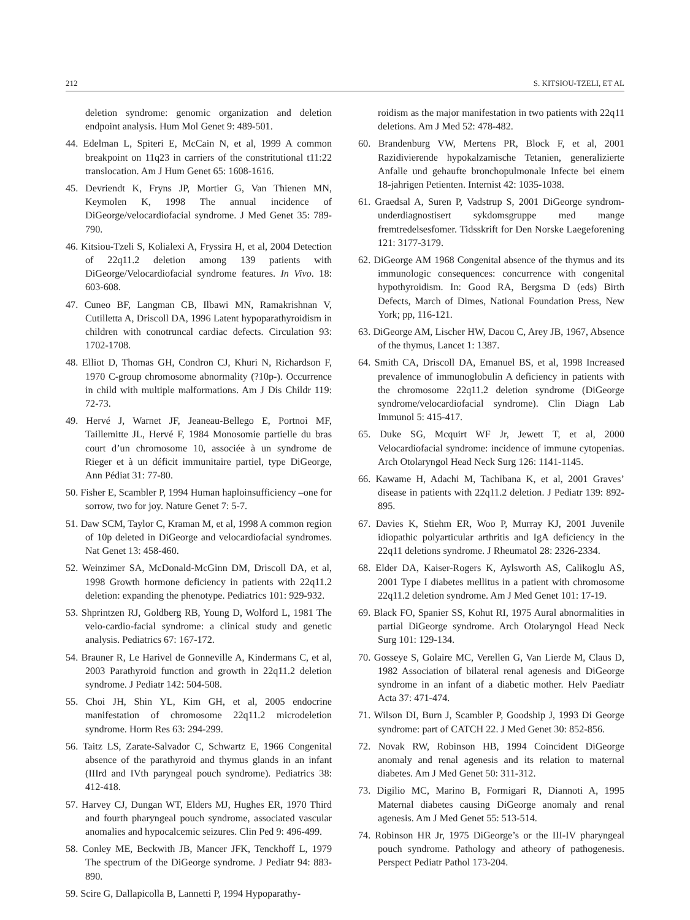212 S. KITSIOU-TZELI, ET AL
deletion syndrome: genomic organization and deletion endpoint analysis. Hum Mol Genet 9: 489-501.
44. Edelman L, Spiteri E, McCain N, et al, 1999 A common breakpoint on 11q23 in carriers of the constritutional t11:22 translocation. Am J Hum Genet 65: 1608-1616.
45. Devriendt K, Fryns JP, Mortier G, Van Thienen MN, Keymolen K, 1998 The annual incidence of DiGeorge/velocardiofacial syndrome. J Med Genet 35: 789-790.
46. Kitsiou-Tzeli S, Kolialexi A, Fryssira H, et al, 2004 Detection of 22q11.2 deletion among 139 patients with DiGeorge/Velocardiofacial syndrome features. In Vivo. 18: 603-608.
47. Cuneo BF, Langman CB, Ilbawi MN, Ramakrishnan V, Cutilletta A, Driscoll DA, 1996 Latent hypoparathyroidism in children with conotruncal cardiac defects. Circulation 93: 1702-1708.
48. Elliot D, Thomas GH, Condron CJ, Khuri N, Richardson F, 1970 C-group chromosome abnormality (?10p-). Occurrence in child with multiple malformations. Am J Dis Childr 119: 72-73.
49. Hervé J, Warnet JF, Jeaneau-Bellego E, Portnoi MF, Taillemitte JL, Hervé F, 1984 Monosomie partielle du bras court d’un chromosome 10, associée à un syndrome de Rieger et à un déficit immunitaire partiel, type DiGeorge, Ann Pédiat 31: 77-80.
50. Fisher E, Scambler P, 1994 Human haploinsufficiency –one for sorrow, two for joy. Nature Genet 7: 5-7.
51. Daw SCM, Taylor C, Kraman M, et al, 1998 A common region of 10p deleted in DiGeorge and velocardiofacial syndromes. Nat Genet 13: 458-460.
52. Weinzimer SA, McDonald-McGinn DM, Driscoll DA, et al, 1998 Growth hormone deficiency in patients with 22q11.2 deletion: expanding the phenotype. Pediatrics 101: 929-932.
53. Shprintzen RJ, Goldberg RB, Young D, Wolford L, 1981 The velo-cardio-facial syndrome: a clinical study and genetic analysis. Pediatrics 67: 167-172.
54. Brauner R, Le Harivel de Gonneville A, Kindermans C, et al, 2003 Parathyroid function and growth in 22q11.2 deletion syndrome. J Pediatr 142: 504-508.
55. Choi JH, Shin YL, Kim GH, et al, 2005 endocrine manifestation of chromosome 22q11.2 microdeletion syndrome. Horm Res 63: 294-299.
56. Taitz LS, Zarate-Salvador C, Schwartz E, 1966 Congenital absence of the parathyroid and thymus glands in an infant (IIIrd and IVth paryngeal pouch syndrome). Pediatrics 38: 412-418.
57. Harvey CJ, Dungan WT, Elders MJ, Hughes ER, 1970 Third and fourth pharyngeal pouch syndrome, associated vascular anomalies and hypocalcemic seizures. Clin Ped 9: 496-499.
58. Conley ME, Beckwith JB, Mancer JFK, Tenckhoff L, 1979 The spectrum of the DiGeorge syndrome. J Pediatr 94: 883-890.
59. Scire G, Dallapicolla B, Lannetti P, 1994 Hypoparathy-
roidism as the major manifestation in two patients with 22q11 deletions. Am J Med 52: 478-482.
60. Brandenburg VW, Mertens PR, Block F, et al, 2001 Razidivierende hypokalzamische Tetanien, generalizierte Anfalle und gehaufte bronchopulmonale Infecte bei einem 18-jahrigen Petienten. Internist 42: 1035-1038.
61. Graedsal A, Suren P, Vadstrup S, 2001 DiGeorge syndrom-underdiagnostisert sykdomsgruppe med mange fremtredelsesfomer. Tidsskrift for Den Norske Laegeforening 121: 3177-3179.
62. DiGeorge AM 1968 Congenital absence of the thymus and its immunologic consequences: concurrence with congenital hypothyroidism. In: Good RA, Bergsma D (eds) Birth Defects, March of Dimes, National Foundation Press, New York; pp, 116-121.
63. DiGeorge AM, Lischer HW, Dacou C, Arey JB, 1967, Absence of the thymus, Lancet 1: 1387.
64. Smith CA, Driscoll DA, Emanuel BS, et al, 1998 Increased prevalence of immunoglobulin A deficiency in patients with the chromosome 22q11.2 deletion syndrome (DiGeorge syndrome/velocardiofacial syndrome). Clin Diagn Lab Immunol 5: 415-417.
65. Duke SG, Mcquirt WF Jr, Jewett T, et al, 2000 Velocardiofacial syndrome: incidence of immune cytopenias. Arch Otolaryngol Head Neck Surg 126: 1141-1145.
66. Kawame H, Adachi M, Tachibana K, et al, 2001 Graves’ disease in patients with 22q11.2 deletion. J Pediatr 139: 892-895.
67. Davies K, Stiehm ER, Woo P, Murray KJ, 2001 Juvenile idiopathic polyarticular arthritis and IgA deficiency in the 22q11 deletions syndrome. J Rheumatol 28: 2326-2334.
68. Elder DA, Kaiser-Rogers K, Aylsworth AS, Calikoglu AS, 2001 Type I diabetes mellitus in a patient with chromosome 22q11.2 deletion syndrome. Am J Med Genet 101: 17-19.
69. Black FO, Spanier SS, Kohut RI, 1975 Aural abnormalities in partial DiGeorge syndrome. Arch Otolaryngol Head Neck Surg 101: 129-134.
70. Gosseye S, Golaire MC, Verellen G, Van Lierde M, Claus D, 1982 Association of bilateral renal agenesis and DiGeorge syndrome in an infant of a diabetic mother. Helv Paediatr Acta 37: 471-474.
71. Wilson DI, Burn J, Scambler P, Goodship J, 1993 Di George syndrome: part of CATCH 22. J Med Genet 30: 852-856.
72. Novak RW, Robinson HB, 1994 Coincident DiGeorge anomaly and renal agenesis and its relation to maternal diabetes. Am J Med Genet 50: 311-312.
73. Digilio MC, Marino B, Formigari R, Diannoti A, 1995 Maternal diabetes causing DiGeorge anomaly and renal agenesis. Am J Med Genet 55: 513-514.
74. Robinson HR Jr, 1975 DiGeorge’s or the III-IV pharyngeal pouch syndrome. Pathology and atheory of pathogenesis. Perspect Pediatr Pathol 173-204.